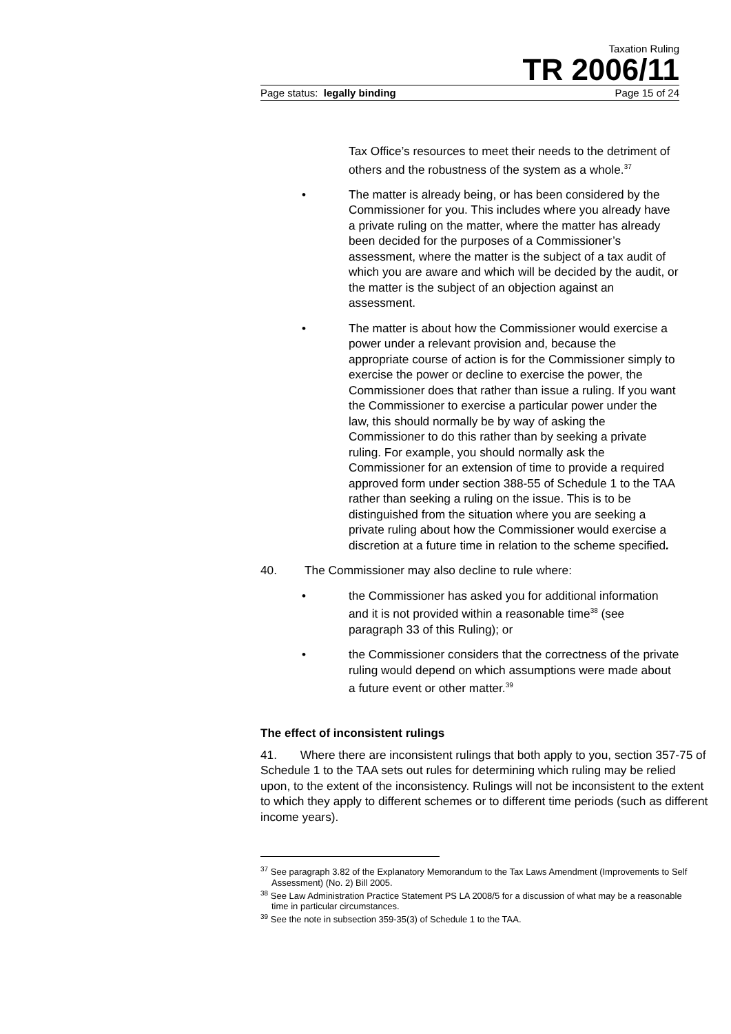Taxation Ruling
TR 2006/11
Page status: legally binding Page 15 of 24
Tax Office’s resources to meet their needs to the detriment of others and the robustness of the system as a whole.<sup>37</sup>
• The matter is already being, or has been considered by the Commissioner for you. This includes where you already have a private ruling on the matter, where the matter has already been decided for the purposes of a Commissioner’s assessment, where the matter is the subject of a tax audit of which you are aware and which will be decided by the audit, or the matter is the subject of an objection against an assessment.
• The matter is about how the Commissioner would exercise a power under a relevant provision and, because the appropriate course of action is for the Commissioner simply to exercise the power or decline to exercise the power, the Commissioner does that rather than issue a ruling. If you want the Commissioner to exercise a particular power under the law, this should normally be by way of asking the Commissioner to do this rather than by seeking a private ruling. For example, you should normally ask the Commissioner for an extension of time to provide a required approved form under section 388-55 of Schedule 1 to the TAA rather than seeking a ruling on the issue. This is to be distinguished from the situation where you are seeking a private ruling about how the Commissioner would exercise a discretion at a future time in relation to the scheme specified.
40. The Commissioner may also decline to rule where:
• the Commissioner has asked you for additional information and it is not provided within a reasonable time<sup>38</sup> (see paragraph 33 of this Ruling); or
• the Commissioner considers that the correctness of the private ruling would depend on which assumptions were made about a future event or other matter.<sup>39</sup>
The effect of inconsistent rulings
41. Where there are inconsistent rulings that both apply to you, section 357-75 of Schedule 1 to the TAA sets out rules for determining which ruling may be relied upon, to the extent of the inconsistency. Rulings will not be inconsistent to the extent to which they apply to different schemes or to different time periods (such as different income years).
<sup>37</sup> See paragraph 3.82 of the Explanatory Memorandum to the Tax Laws Amendment (Improvements to Self Assessment) (No. 2) Bill 2005.
<sup>38</sup> See Law Administration Practice Statement PS LA 2008/5 for a discussion of what may be a reasonable time in particular circumstances.
<sup>39</sup> See the note in subsection 359-35(3) of Schedule 1 to the TAA.